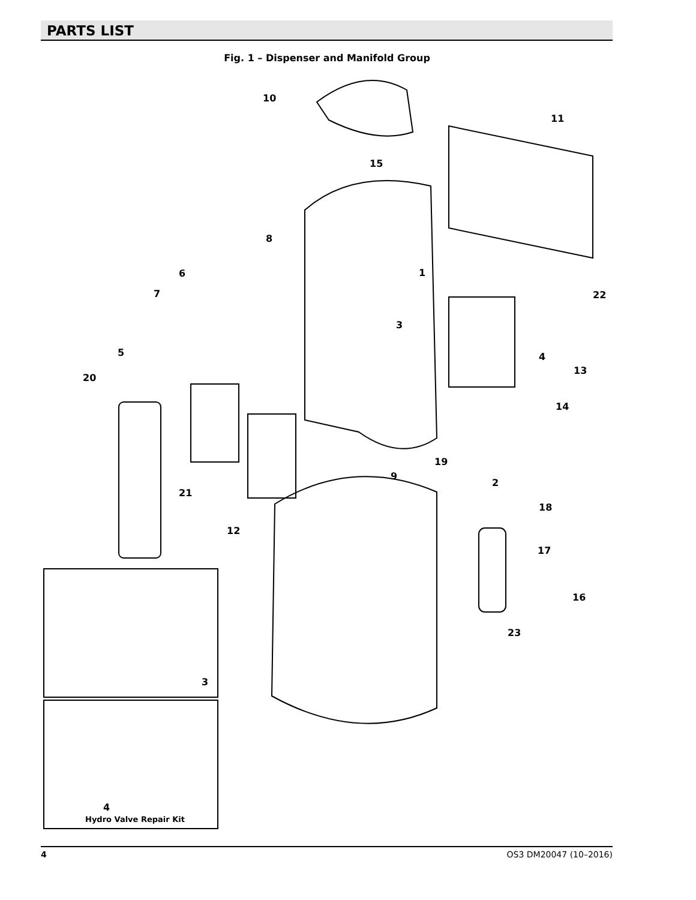PARTS LIST
Fig. 1 – Dispenser and Manifold Group
10
11
15
8
6
7
1
22
3
5 4
20
13
14
19
9
2
21
18
12
17
16
23
3
4
Hydro Valve Repair Kit
4 OS3 DM20047 (10–2016)